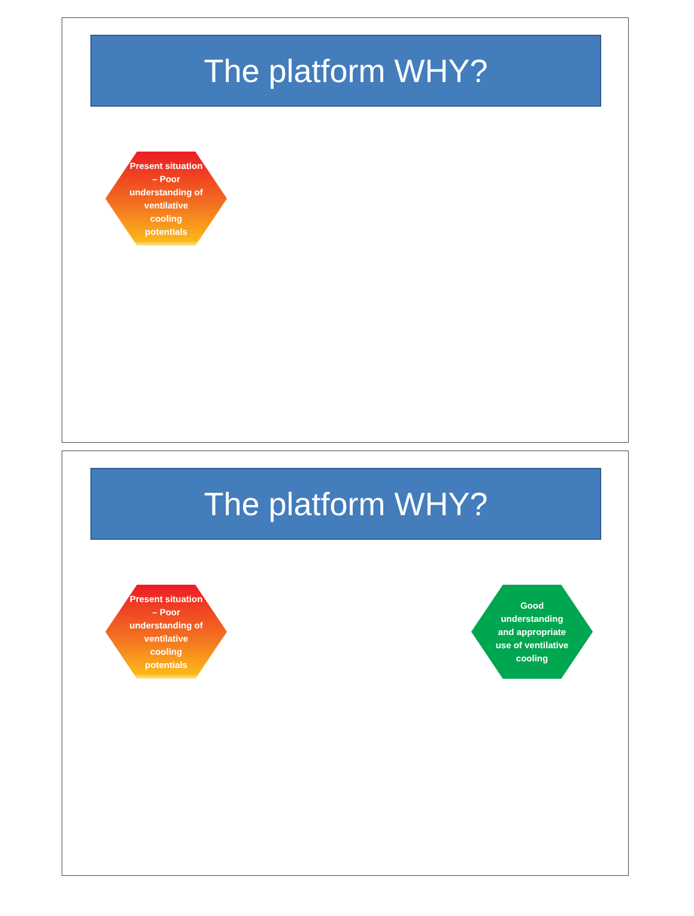The platform WHY?
Present situation – Poor understanding of ventilative cooling potentials
The platform WHY?
Present situation – Poor understanding of ventilative cooling potentials
Good understanding and appropriate use of ventilative cooling